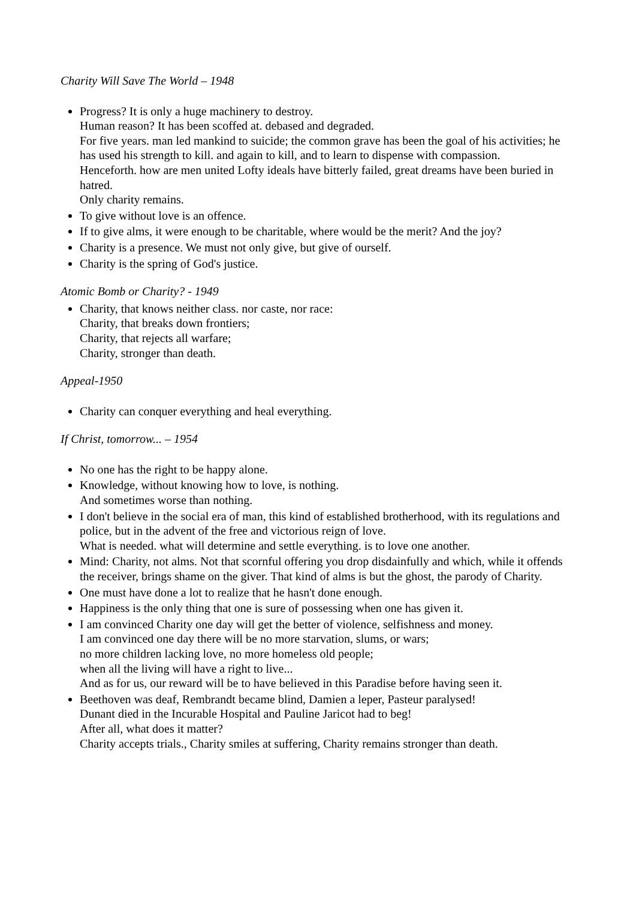Charity Will Save The World – 1948
Progress? It is only a huge machinery to destroy.
Human reason? It has been scoffed at. debased and degraded.
For five years. man led mankind to suicide; the common grave has been the goal of his activities; he has used his strength to kill. and again to kill, and to learn to dispense with compassion.
Henceforth. how are men united Lofty ideals have bitterly failed, great dreams have been buried in hatred.
Only charity remains.
To give without love is an offence.
If to give alms, it were enough to be charitable, where would be the merit? And the joy?
Charity is a presence. We must not only give, but give of ourself.
Charity is the spring of God's justice.
Atomic Bomb or Charity? - 1949
Charity, that knows neither class. nor caste, nor race:
Charity, that breaks down frontiers;
Charity, that rejects all warfare;
Charity, stronger than death.
Appeal-1950
Charity can conquer everything and heal everything.
If Christ, tomorrow... – 1954
No one has the right to be happy alone.
Knowledge, without knowing how to love, is nothing.
And sometimes worse than nothing.
I don't believe in the social era of man, this kind of established brotherhood, with its regulations and police, but in the advent of the free and victorious reign of love.
What is needed. what will determine and settle everything. is to love one another.
Mind: Charity, not alms. Not that scornful offering you drop disdainfully and which, while it offends the receiver, brings shame on the giver. That kind of alms is but the ghost, the parody of Charity.
One must have done a lot to realize that he hasn't done enough.
Happiness is the only thing that one is sure of possessing when one has given it.
I am convinced Charity one day will get the better of violence, selfishness and money.
I am convinced one day there will be no more starvation, slums, or wars;
no more children lacking love, no more homeless old people;
when all the living will have a right to live...
And as for us, our reward will be to have believed in this Paradise before having seen it.
Beethoven was deaf, Rembrandt became blind, Damien a leper, Pasteur paralysed!
Dunant died in the Incurable Hospital and Pauline Jaricot had to beg!
After all, what does it matter?
Charity accepts trials., Charity smiles at suffering, Charity remains stronger than death.